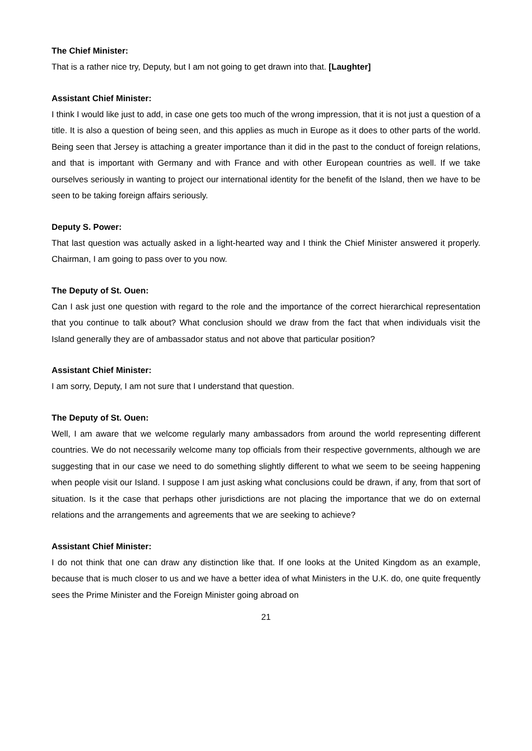The Chief Minister:
That is a rather nice try, Deputy, but I am not going to get drawn into that. [Laughter]
Assistant Chief Minister:
I think I would like just to add, in case one gets too much of the wrong impression, that it is not just a question of a title. It is also a question of being seen, and this applies as much in Europe as it does to other parts of the world. Being seen that Jersey is attaching a greater importance than it did in the past to the conduct of foreign relations, and that is important with Germany and with France and with other European countries as well. If we take ourselves seriously in wanting to project our international identity for the benefit of the Island, then we have to be seen to be taking foreign affairs seriously.
Deputy S. Power:
That last question was actually asked in a light-hearted way and I think the Chief Minister answered it properly. Chairman, I am going to pass over to you now.
The Deputy of St. Ouen:
Can I ask just one question with regard to the role and the importance of the correct hierarchical representation that you continue to talk about? What conclusion should we draw from the fact that when individuals visit the Island generally they are of ambassador status and not above that particular position?
Assistant Chief Minister:
I am sorry, Deputy, I am not sure that I understand that question.
The Deputy of St. Ouen:
Well, I am aware that we welcome regularly many ambassadors from around the world representing different countries. We do not necessarily welcome many top officials from their respective governments, although we are suggesting that in our case we need to do something slightly different to what we seem to be seeing happening when people visit our Island. I suppose I am just asking what conclusions could be drawn, if any, from that sort of situation. Is it the case that perhaps other jurisdictions are not placing the importance that we do on external relations and the arrangements and agreements that we are seeking to achieve?
Assistant Chief Minister:
I do not think that one can draw any distinction like that. If one looks at the United Kingdom as an example, because that is much closer to us and we have a better idea of what Ministers in the U.K. do, one quite frequently sees the Prime Minister and the Foreign Minister going abroad on
21